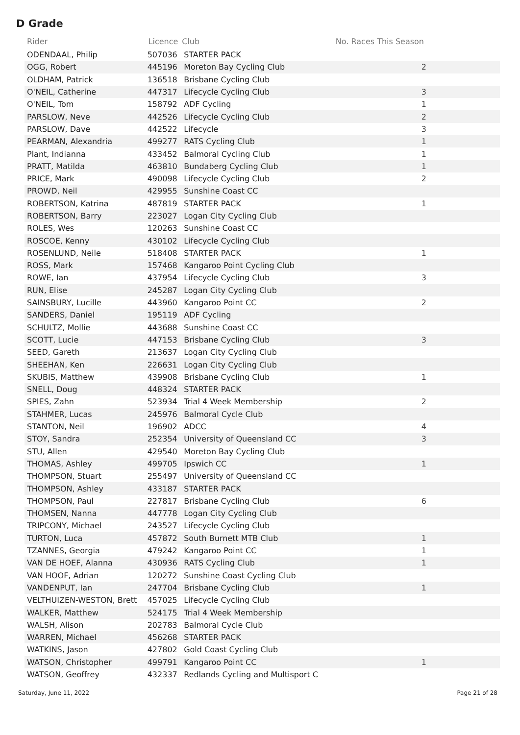D Grade
| Rider | Licence | Club | No. Races This Season |
| --- | --- | --- | --- |
| ODENDAAL, Philip | 507036 | STARTER PACK | |
| OGG, Robert | 445196 | Moreton Bay Cycling Club | 2 |
| OLDHAM, Patrick | 136518 | Brisbane Cycling Club | |
| O'NEIL, Catherine | 447317 | Lifecycle Cycling Club | 3 |
| O'NEIL, Tom | 158792 | ADF Cycling | 1 |
| PARSLOW, Neve | 442526 | Lifecycle Cycling Club | 2 |
| PARSLOW, Dave | 442522 | Lifecycle | 3 |
| PEARMAN, Alexandria | 499277 | RATS Cycling Club | 1 |
| Plant, Indianna | 433452 | Balmoral Cycling Club | 1 |
| PRATT, Matilda | 463810 | Bundaberg Cycling Club | 1 |
| PRICE, Mark | 490098 | Lifecycle Cycling Club | 2 |
| PROWD, Neil | 429955 | Sunshine Coast CC | |
| ROBERTSON, Katrina | 487819 | STARTER PACK | 1 |
| ROBERTSON, Barry | 223027 | Logan City Cycling Club | |
| ROLES, Wes | 120263 | Sunshine Coast CC | |
| ROSCOE, Kenny | 430102 | Lifecycle Cycling Club | |
| ROSENLUND, Neile | 518408 | STARTER PACK | 1 |
| ROSS, Mark | 157468 | Kangaroo Point Cycling Club | |
| ROWE, Ian | 437954 | Lifecycle Cycling Club | 3 |
| RUN, Elise | 245287 | Logan City Cycling Club | |
| SAINSBURY, Lucille | 443960 | Kangaroo Point CC | 2 |
| SANDERS, Daniel | 195119 | ADF Cycling | |
| SCHULTZ, Mollie | 443688 | Sunshine Coast CC | |
| SCOTT, Lucie | 447153 | Brisbane Cycling Club | 3 |
| SEED, Gareth | 213637 | Logan City Cycling Club | |
| SHEEHAN, Ken | 226631 | Logan City Cycling Club | |
| SKUBIS, Matthew | 439908 | Brisbane Cycling Club | 1 |
| SNELL, Doug | 448324 | STARTER PACK | |
| SPIES, Zahn | 523934 | Trial 4 Week Membership | 2 |
| STAHMER, Lucas | 245976 | Balmoral Cycle Club | |
| STANTON, Neil | 196902 | ADCC | 4 |
| STOY, Sandra | 252354 | University of Queensland CC | 3 |
| STU, Allen | 429540 | Moreton Bay Cycling Club | |
| THOMAS, Ashley | 499705 | Ipswich CC | 1 |
| THOMPSON, Stuart | 255497 | University of Queensland CC | |
| THOMPSON, Ashley | 433187 | STARTER PACK | |
| THOMPSON, Paul | 227817 | Brisbane Cycling Club | 6 |
| THOMSEN, Nanna | 447778 | Logan City Cycling Club | |
| TRIPCONY, Michael | 243527 | Lifecycle Cycling Club | |
| TURTON, Luca | 457872 | South Burnett MTB Club | 1 |
| TZANNES, Georgia | 479242 | Kangaroo Point CC | 1 |
| VAN DE HOEF, Alanna | 430936 | RATS Cycling Club | 1 |
| VAN HOOF, Adrian | 120272 | Sunshine Coast Cycling Club | |
| VANDENPUT, Ian | 247704 | Brisbane Cycling Club | 1 |
| VELTHUIZEN-WESTON, Brett | 457025 | Lifecycle Cycling Club | |
| WALKER, Matthew | 524175 | Trial 4 Week Membership | |
| WALSH, Alison | 202783 | Balmoral Cycle Club | |
| WARREN, Michael | 456268 | STARTER PACK | |
| WATKINS, Jason | 427802 | Gold Coast Cycling Club | |
| WATSON, Christopher | 499791 | Kangaroo Point CC | 1 |
| WATSON, Geoffrey | 432337 | Redlands Cycling and Multisport C | |
Saturday, June 11, 2022 Page 21 of 28